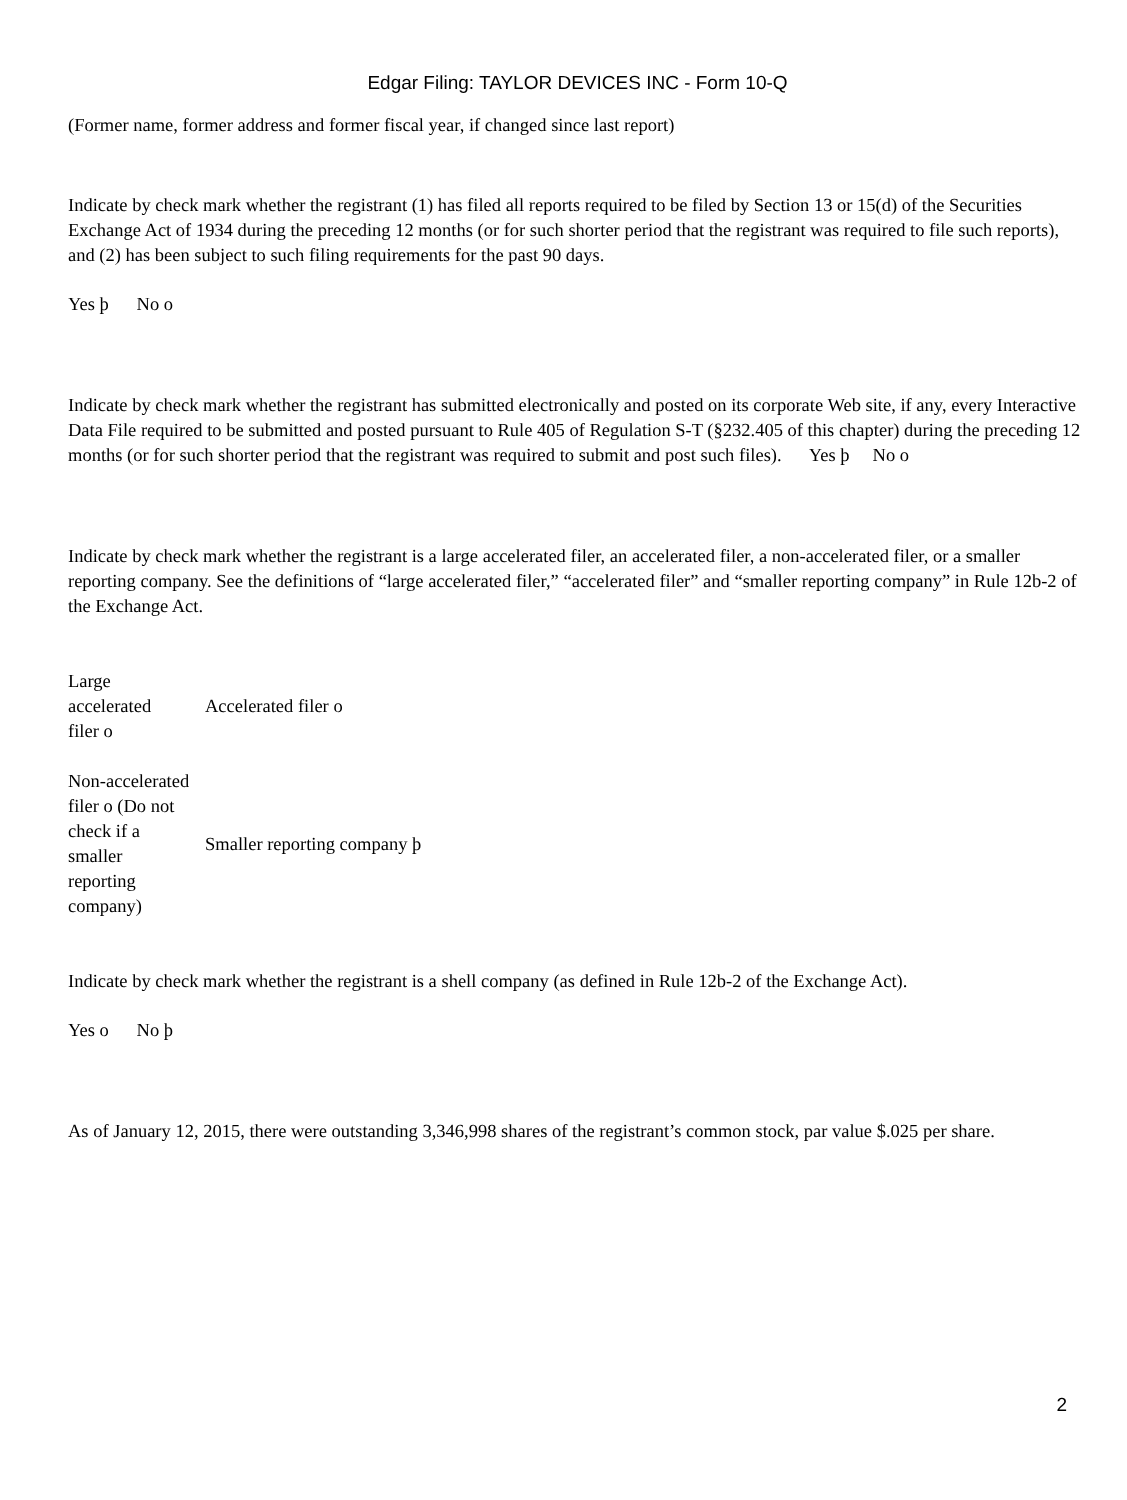Edgar Filing: TAYLOR DEVICES INC - Form 10-Q
(Former name, former address and former fiscal year, if changed since last report)
Indicate by check mark whether the registrant (1) has filed all reports required to be filed by Section 13 or 15(d) of the Securities Exchange Act of 1934 during the preceding 12 months (or for such shorter period that the registrant was required to file such reports), and (2) has been subject to such filing requirements for the past 90 days.
Yes þ No o
Indicate by check mark whether the registrant has submitted electronically and posted on its corporate Web site, if any, every Interactive Data File required to be submitted and posted pursuant to Rule 405 of Regulation S-T (§232.405 of this chapter) during the preceding 12 months (or for such shorter period that the registrant was required to submit and post such files). Yes þ No o
Indicate by check mark whether the registrant is a large accelerated filer, an accelerated filer, a non-accelerated filer, or a smaller reporting company. See the definitions of “large accelerated filer,” “accelerated filer” and “smaller reporting company” in Rule 12b-2 of the Exchange Act.
| Large accelerated filer o | Accelerated filer o |
| Non-accelerated filer o (Do not check if a smaller reporting company) | Smaller reporting company þ |
Indicate by check mark whether the registrant is a shell company (as defined in Rule 12b-2 of the Exchange Act).
Yes o No þ
As of January 12, 2015, there were outstanding 3,346,998 shares of the registrant’s common stock, par value $.025 per share.
2